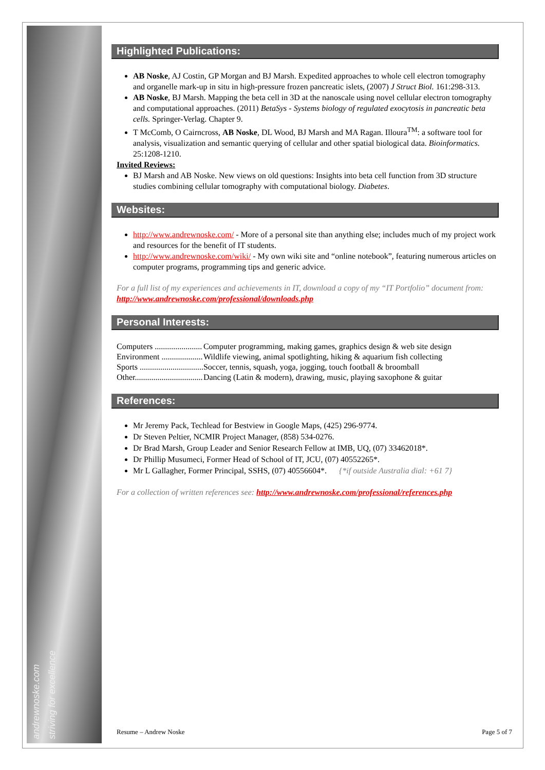andrewnoske.com striving for excellence
Highlighted Publications:
AB Noske, AJ Costin, GP Morgan and BJ Marsh. Expedited approaches to whole cell electron tomography and organelle mark-up in situ in high-pressure frozen pancreatic islets, (2007) J Struct Biol. 161:298-313.
AB Noske, BJ Marsh. Mapping the beta cell in 3D at the nanoscale using novel cellular electron tomography and computational approaches. (2011) BetaSys - Systems biology of regulated exocytosis in pancreatic beta cells. Springer-Verlag. Chapter 9.
T McComb, O Cairncross, AB Noske, DL Wood, BJ Marsh and MA Ragan. Illoura<sup>TM</sup>: a software tool for analysis, visualization and semantic querying of cellular and other spatial biological data. Bioinformatics. 25:1208-1210.
Invited Reviews:
BJ Marsh and AB Noske. New views on old questions: Insights into beta cell function from 3D structure studies combining cellular tomography with computational biology. Diabetes.
Websites:
http://www.andrewnoske.com/ - More of a personal site than anything else; includes much of my project work and resources for the benefit of IT students.
http://www.andrewnoske.com/wiki/ - My own wiki site and “online notebook”, featuring numerous articles on computer programs, programming tips and generic advice.
For a full list of my experiences and achievements in IT, download a copy of my “IT Portfolio” document from: http://www.andrewnoske.com/professional/downloads.php
Personal Interests:
| Computers ....................... | Computer programming, making games, graphics design & web site design |
| Environment .................... | Wildlife viewing, animal spotlighting, hiking & aquarium fish collecting |
| Sports ............................... | Soccer, tennis, squash, yoga, jogging, touch football & broomball |
| Other................................. | Dancing (Latin & modern), drawing, music, playing saxophone & guitar |
References:
Mr Jeremy Pack, Techlead for Bestview in Google Maps, (425) 296-9774.
Dr Steven Peltier, NCMIR Project Manager, (858) 534-0276.
Dr Brad Marsh, Group Leader and Senior Research Fellow at IMB, UQ, (07) 33462018*.
Dr Phillip Musumeci, Former Head of School of IT, JCU, (07) 40552265*.
Mr L Gallagher, Former Principal, SSHS, (07) 40556604*. {*if outside Australia dial: +61 7}
For a collection of written references see: http://www.andrewnoske.com/professional/references.php
Resume – Andrew Noske Page 5 of 7